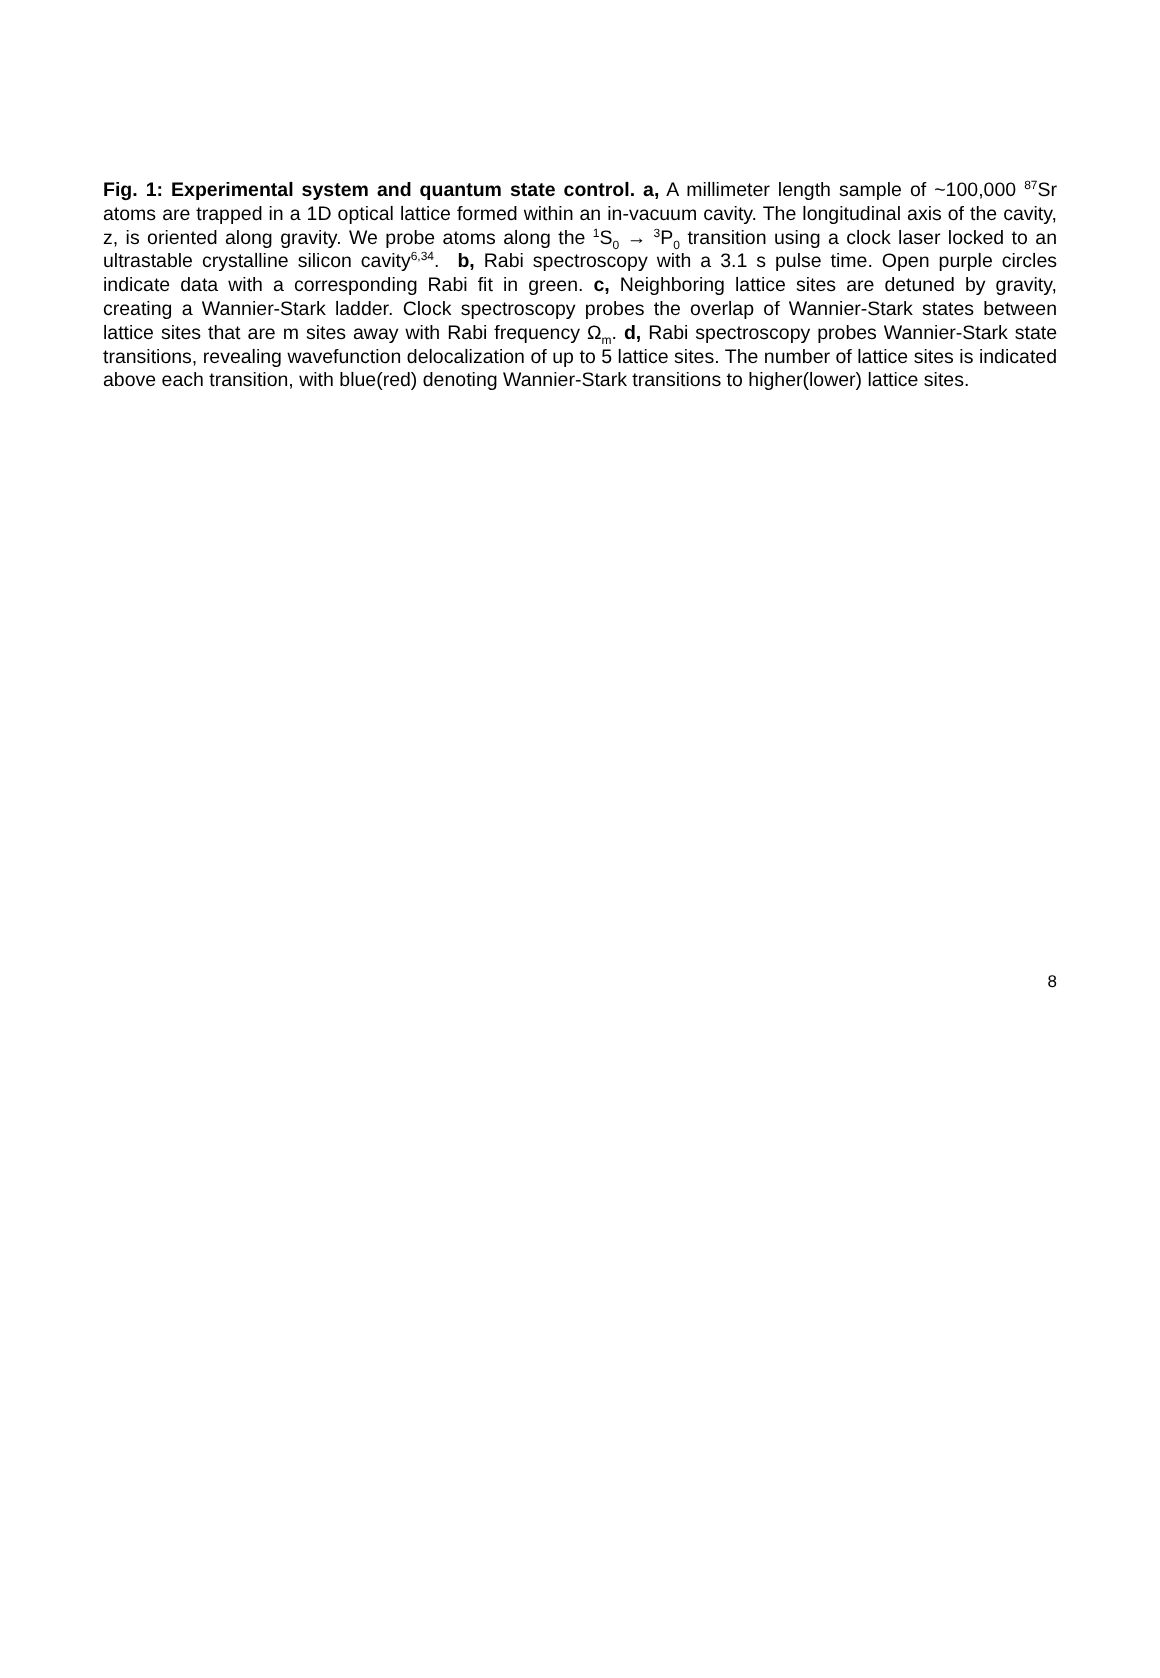Fig. 1: Experimental system and quantum state control. a, A millimeter length sample of ~100,000 <sup>87</sup>Sr atoms are trapped in a 1D optical lattice formed within an in-vacuum cavity. The longitudinal axis of the cavity, z, is oriented along gravity. We probe atoms along the <sup>1</sup>S<sub>0</sub> → <sup>3</sup>P<sub>0</sub> transition using a clock laser locked to an ultrastable crystalline silicon cavity<sup>6,34</sup>. b, Rabi spectroscopy with a 3.1 s pulse time. Open purple circles indicate data with a corresponding Rabi fit in green. c, Neighboring lattice sites are detuned by gravity, creating a Wannier-Stark ladder. Clock spectroscopy probes the overlap of Wannier-Stark states between lattice sites that are m sites away with Rabi frequency Ω<sub>m</sub>. d, Rabi spectroscopy probes Wannier-Stark state transitions, revealing wavefunction delocalization of up to 5 lattice sites. The number of lattice sites is indicated above each transition, with blue(red) denoting Wannier-Stark transitions to higher(lower) lattice sites.
8